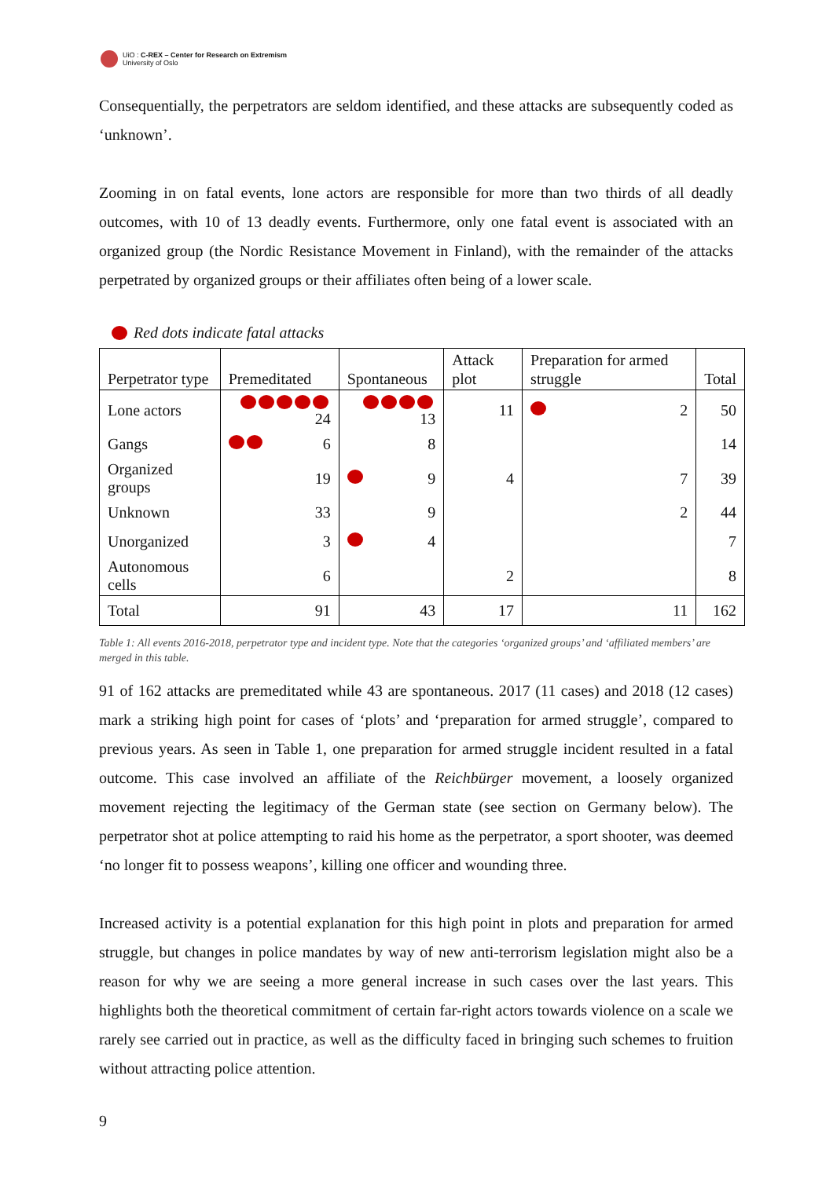UiO : C-REX – Center for Research on Extremism
University of Oslo
Consequentially, the perpetrators are seldom identified, and these attacks are subsequently coded as ‘unknown’.
Zooming in on fatal events, lone actors are responsible for more than two thirds of all deadly outcomes, with 10 of 13 deadly events. Furthermore, only one fatal event is associated with an organized group (the Nordic Resistance Movement in Finland), with the remainder of the attacks perpetrated by organized groups or their affiliates often being of a lower scale.
Red dots indicate fatal attacks
| Perpetrator type | Premeditated | Spontaneous | Attack plot | Preparation for armed struggle | Total |
| --- | --- | --- | --- | --- | --- |
| Lone actors | 24 | 13 | 11 | 2 | 50 |
| Gangs | 6 | 8 | | | 14 |
| Organized groups | 19 | 9 | 4 | 7 | 39 |
| Unknown | 33 | 9 | | 2 | 44 |
| Unorganized | 3 | 4 | | | 7 |
| Autonomous cells | 6 | | 2 | | 8 |
| Total | 91 | 43 | 17 | 11 | 162 |
Table 1: All events 2016-2018, perpetrator type and incident type. Note that the categories ‘organized groups’ and ‘affiliated members’ are merged in this table.
91 of 162 attacks are premeditated while 43 are spontaneous. 2017 (11 cases) and 2018 (12 cases) mark a striking high point for cases of ‘plots’ and ‘preparation for armed struggle’, compared to previous years. As seen in Table 1, one preparation for armed struggle incident resulted in a fatal outcome. This case involved an affiliate of the Reichbürger movement, a loosely organized movement rejecting the legitimacy of the German state (see section on Germany below). The perpetrator shot at police attempting to raid his home as the perpetrator, a sport shooter, was deemed ‘no longer fit to possess weapons’, killing one officer and wounding three.
Increased activity is a potential explanation for this high point in plots and preparation for armed struggle, but changes in police mandates by way of new anti-terrorism legislation might also be a reason for why we are seeing a more general increase in such cases over the last years. This highlights both the theoretical commitment of certain far-right actors towards violence on a scale we rarely see carried out in practice, as well as the difficulty faced in bringing such schemes to fruition without attracting police attention.
9